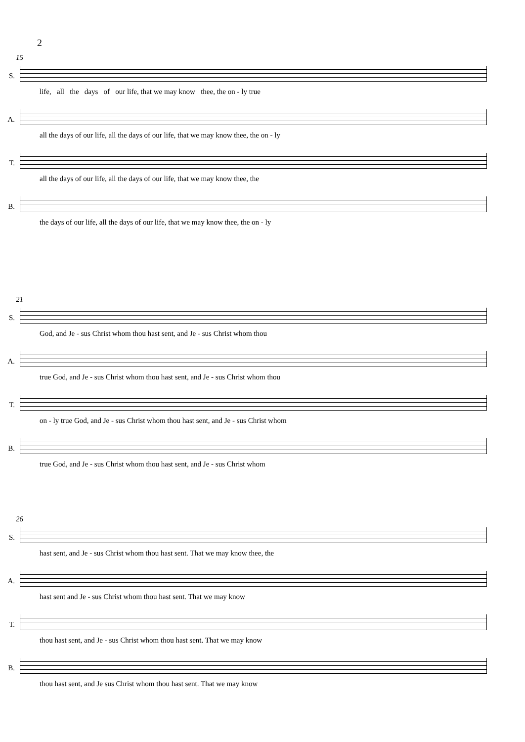2
15
S.
life, all the days of our life, that we may know thee, the on - ly true
A.
all the days of our life, all the days of our life, that we may know thee, the on - ly
T.
all the days of our life, all the days of our life, that we may know thee, the
B.
the days of our life, all the days of our life, that we may know thee, the on - ly
21
S.
God, and Je - sus Christ whom thou hast sent, and Je - sus Christ whom thou
A.
true God, and Je - sus Christ whom thou hast sent, and Je - sus Christ whom thou
T.
on - ly true God, and Je - sus Christ whom thou hast sent, and Je - sus Christ whom
B.
true God, and Je - sus Christ whom thou hast sent, and Je - sus Christ whom
26
S.
hast sent, and Je - sus Christ whom thou hast sent. That we may know thee, the
A.
hast sent and Je - sus Christ whom thou hast sent. That we may know
T.
thou hast sent, and Je - sus Christ whom thou hast sent. That we may know
B.
thou hast sent, and Je sus Christ whom thou hast sent. That we may know